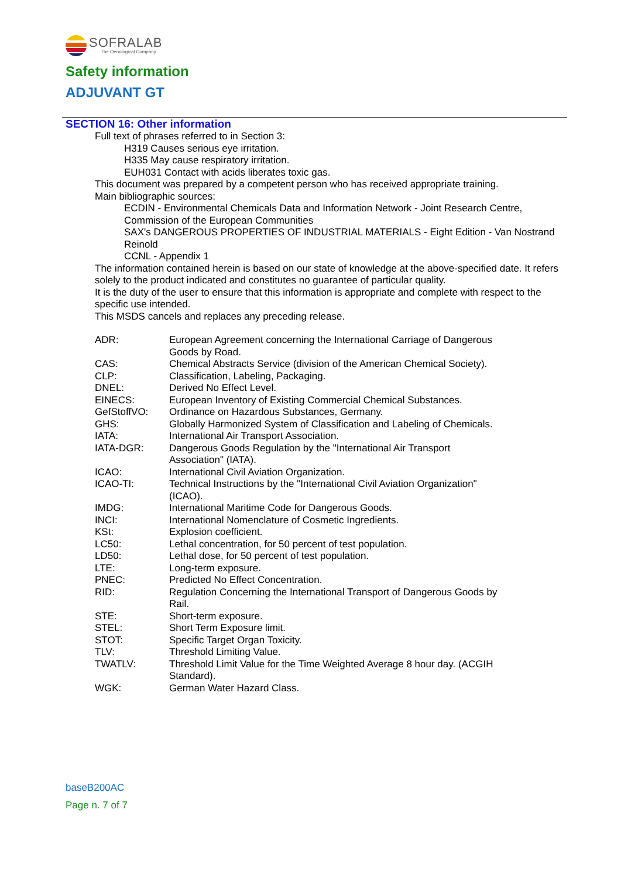SOFRALAB
The Oenological Company
Safety information
ADJUVANT GT
SECTION 16: Other information
Full text of phrases referred to in Section 3:
H319 Causes serious eye irritation.
H335 May cause respiratory irritation.
EUH031 Contact with acids liberates toxic gas.
This document was prepared by a competent person who has received appropriate training.
Main bibliographic sources:
ECDIN - Environmental Chemicals Data and Information Network - Joint Research Centre, Commission of the European Communities
SAX's DANGEROUS PROPERTIES OF INDUSTRIAL MATERIALS - Eight Edition - Van Nostrand Reinold
CCNL - Appendix 1
The information contained herein is based on our state of knowledge at the above-specified date. It refers solely to the product indicated and constitutes no guarantee of particular quality.
It is the duty of the user to ensure that this information is appropriate and complete with respect to the specific use intended.
This MSDS cancels and replaces any preceding release.
| ADR: | European Agreement concerning the International Carriage of Dangerous Goods by Road. |
| CAS: | Chemical Abstracts Service (division of the American Chemical Society). |
| CLP: | Classification, Labeling, Packaging. |
| DNEL: | Derived No Effect Level. |
| EINECS: | European Inventory of Existing Commercial Chemical Substances. |
| GefStoffVO: | Ordinance on Hazardous Substances, Germany. |
| GHS: | Globally Harmonized System of Classification and Labeling of Chemicals. |
| IATA: | International Air Transport Association. |
| IATA-DGR: | Dangerous Goods Regulation by the "International Air Transport Association" (IATA). |
| ICAO: | International Civil Aviation Organization. |
| ICAO-TI: | Technical Instructions by the "International Civil Aviation Organization" (ICAO). |
| IMDG: | International Maritime Code for Dangerous Goods. |
| INCI: | International Nomenclature of Cosmetic Ingredients. |
| KSt: | Explosion coefficient. |
| LC50: | Lethal concentration, for 50 percent of test population. |
| LD50: | Lethal dose, for 50 percent of test population. |
| LTE: | Long-term exposure. |
| PNEC: | Predicted No Effect Concentration. |
| RID: | Regulation Concerning the International Transport of Dangerous Goods by Rail. |
| STE: | Short-term exposure. |
| STEL: | Short Term Exposure limit. |
| STOT: | Specific Target Organ Toxicity. |
| TLV: | Threshold Limiting Value. |
| TWATLV: | Threshold Limit Value for the Time Weighted Average 8 hour day. (ACGIH Standard). |
| WGK: | German Water Hazard Class. |
baseB200AC
Page n. 7 of 7